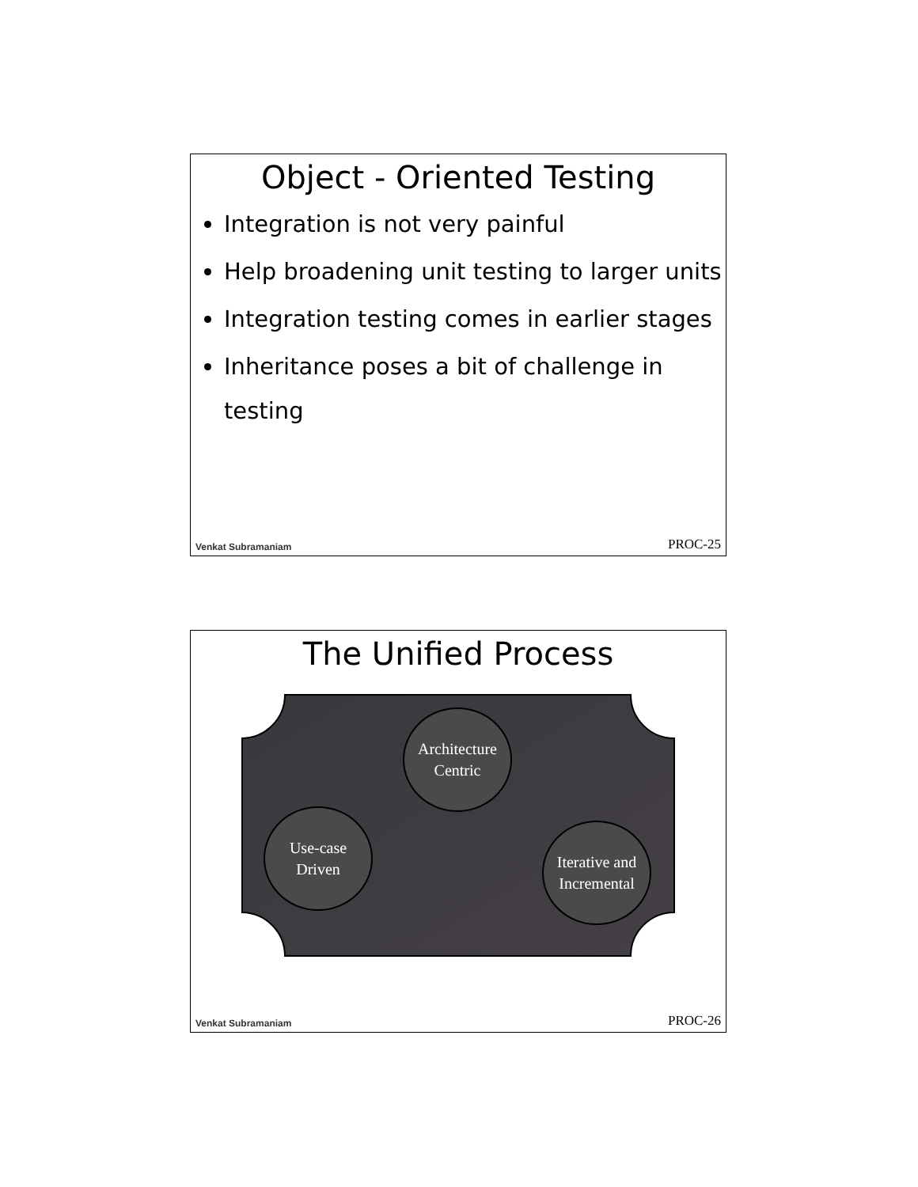Object - Oriented Testing
Integration is not very painful
Help broadening unit testing to larger units
Integration testing comes in earlier stages
Inheritance poses a bit of challenge in testing
Venkat Subramaniam PROC-25
The Unified Process
Architecture
Centric
Use-case
Driven
Iterative and
Incremental
Venkat Subramaniam PROC-26